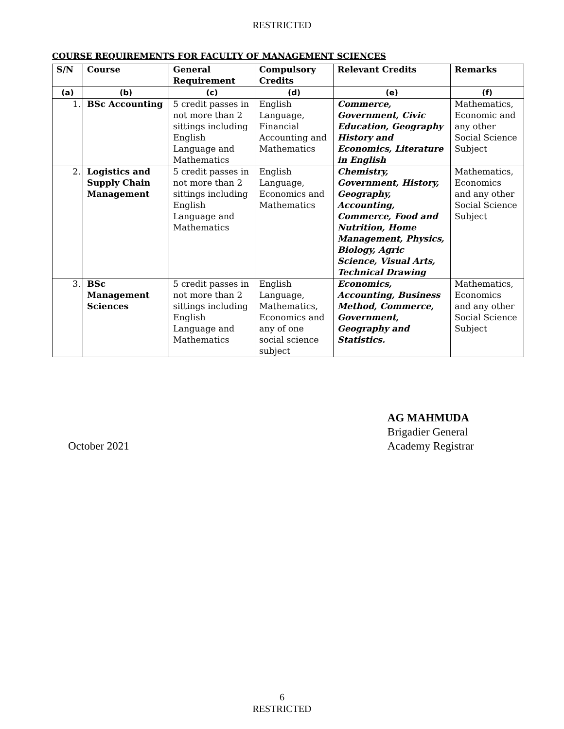RESTRICTED
COURSE REQUIREMENTS FOR FACULTY OF MANAGEMENT SCIENCES
| S/N | Course | General Requirement | Compulsory Credits | Relevant Credits | Remarks |
| --- | --- | --- | --- | --- | --- |
| (a) | (b) | (c) | (d) | (e) | (f) |
| 1. | BSc Accounting | 5 credit passes in not more than 2 sittings including English Language and Mathematics | English Language, Financial Accounting and Mathematics | Commerce, Government, Civic Education, Geography History and Economics, Literature in English | Mathematics, Economic and any other Social Science Subject |
| 2. | Logistics and Supply Chain Management | 5 credit passes in not more than 2 sittings including English Language and Mathematics | English Language, Economics and Mathematics | Chemistry, Government, History, Geography, Accounting, Commerce, Food and Nutrition, Home Management, Physics, Biology, Agric Science, Visual Arts, Technical Drawing | Mathematics, Economics and any other Social Science Subject |
| 3. | BSc Management Sciences | 5 credit passes in not more than 2 sittings including English Language and Mathematics | English Language, Mathematics, Economics and any of one social science subject | Economics, Accounting, Business Method, Commerce, Government, Geography and Statistics. | Mathematics, Economics and any other Social Science Subject |
October 2021
AG MAHMUDA
Brigadier General
Academy Registrar
6
RESTRICTED